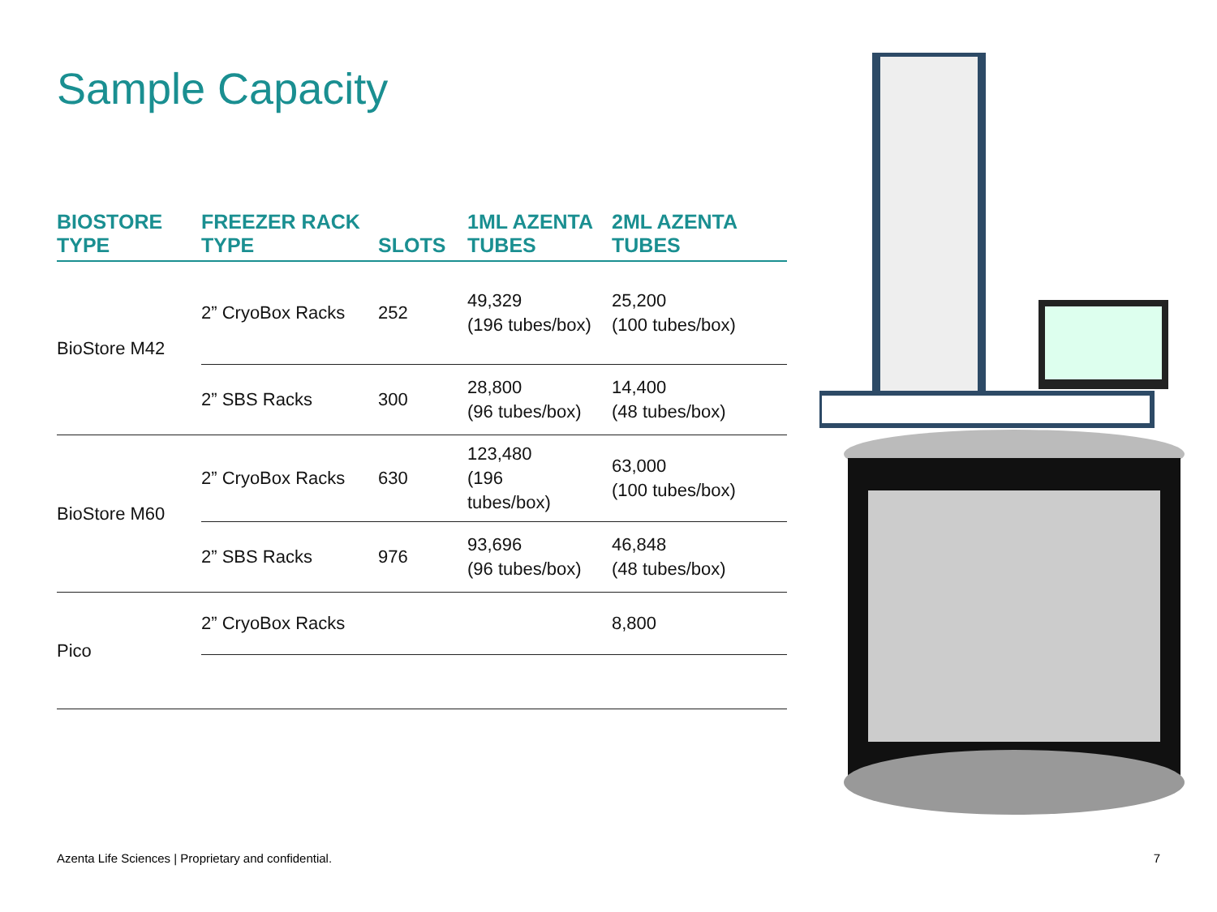Sample Capacity
| BIOSTORE TYPE | FREEZER RACK TYPE | SLOTS | 1ML AZENTA TUBES | 2ML AZENTA TUBES |
| --- | --- | --- | --- | --- |
| BioStore M42 | 2” CryoBox Racks | 252 | 49,329 (196 tubes/box) | 25,200 (100 tubes/box) |
| | 2” SBS Racks | 300 | 28,800 (96 tubes/box) | 14,400 (48 tubes/box) |
| BioStore M60 | 2” CryoBox Racks | 630 | 123,480 (196 tubes/box) | 63,000 (100 tubes/box) |
| | 2” SBS Racks | 976 | 93,696 (96 tubes/box) | 46,848 (48 tubes/box) |
| Pico | 2” CryoBox Racks | | | 8,800 |
Azenta Life Sciences | Proprietary and confidential.
7